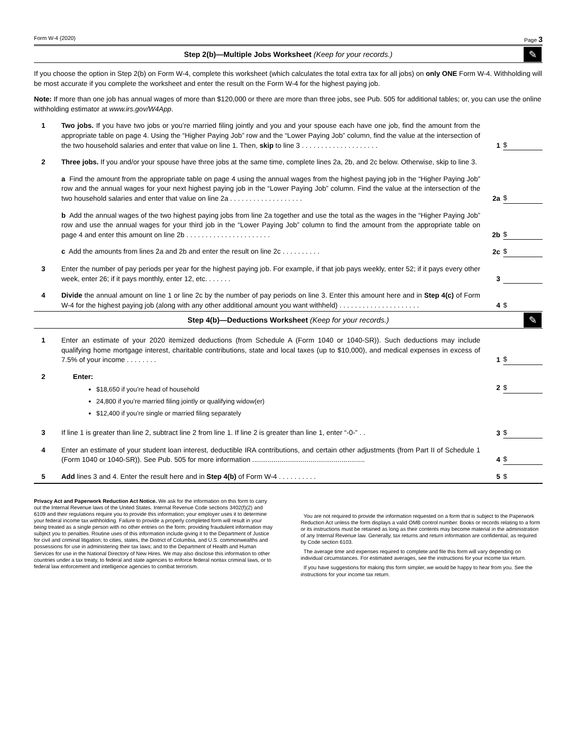Form W-4 (2020) Page 3
Step 2(b)—Multiple Jobs Worksheet (Keep for your records.) ✎
If you choose the option in Step 2(b) on Form W-4, complete this worksheet (which calculates the total extra tax for all jobs) on only ONE Form W-4. Withholding will be most accurate if you complete the worksheet and enter the result on the Form W-4 for the highest paying job.
Note: If more than one job has annual wages of more than $120,000 or there are more than three jobs, see Pub. 505 for additional tables; or, you can use the online withholding estimator at www.irs.gov/W4App.
1 Two jobs. If you have two jobs or you’re married filing jointly and you and your spouse each have one job, find the amount from the appropriate table on page 4. Using the “Higher Paying Job” row and the “Lower Paying Job” column, find the value at the intersection of the two household salaries and enter that value on line 1. Then, skip to line 3 . . . . . . . . . . . . . . . . . . . . 1 $
2 Three jobs. If you and/or your spouse have three jobs at the same time, complete lines 2a, 2b, and 2c below. Otherwise, skip to line 3.
a Find the amount from the appropriate table on page 4 using the annual wages from the highest paying job in the “Higher Paying Job” row and the annual wages for your next highest paying job in the “Lower Paying Job” column. Find the value at the intersection of the two household salaries and enter that value on line 2a . . . . . . . . . . . . . . . . . . . 2a $
b Add the annual wages of the two highest paying jobs from line 2a together and use the total as the wages in the “Higher Paying Job” row and use the annual wages for your third job in the “Lower Paying Job” column to find the amount from the appropriate table on page 4 and enter this amount on line 2b . . . . . . . . . . . . . . . . . . . . . . 2b $
c Add the amounts from lines 2a and 2b and enter the result on line 2c . . . . . . . . . . 2c $
3 Enter the number of pay periods per year for the highest paying job. For example, if that job pays weekly, enter 52; if it pays every other week, enter 26; if it pays monthly, enter 12, etc. . . . . . . 3
4 Divide the annual amount on line 1 or line 2c by the number of pay periods on line 3. Enter this amount here and in Step 4(c) of Form W-4 for the highest paying job (along with any other additional amount you want withheld) . . . . . . . . . . . . . . . . . . . . . 4 $
Step 4(b)—Deductions Worksheet (Keep for your records.) ✎
1 Enter an estimate of your 2020 itemized deductions (from Schedule A (Form 1040 or 1040-SR)). Such deductions may include qualifying home mortgage interest, charitable contributions, state and local taxes (up to $10,000), and medical expenses in excess of 7.5% of your income . . . . . . . . 1 $
2 Enter:
$18,650 if you’re head of household
24,800 if you’re married filing jointly or qualifying widow(er)
$12,400 if you’re single or married filing separately
2 $
3 If line 1 is greater than line 2, subtract line 2 from line 1. If line 2 is greater than line 1, enter “-0-” . . 3 $
4 Enter an estimate of your student loan interest, deductible IRA contributions, and certain other adjustments (from Part II of Schedule 1 (Form 1040 or 1040-SR)). See Pub. 505 for more information .......................................................... 4 $
5 Add lines 3 and 4. Enter the result here and in Step 4(b) of Form W-4 . . . . . . . . . . 5 $
Privacy Act and Paperwork Reduction Act Notice. We ask for the information on this form to carry out the Internal Revenue laws of the United States. Internal Revenue Code sections 3402(f)(2) and 6109 and their regulations require you to provide this information; your employer uses it to determine your federal income tax withholding. Failure to provide a properly completed form will result in your being treated as a single person with no other entries on the form; providing fraudulent information may subject you to penalties. Routine uses of this information include giving it to the Department of Justice for civil and criminal litigation; to cities, states, the District of Columbia, and U.S. commonwealths and possessions for use in administering their tax laws; and to the Department of Health and Human Services for use in the National Directory of New Hires. We may also disclose this information to other countries under a tax treaty, to federal and state agencies to enforce federal nontax criminal laws, or to federal law enforcement and intelligence agencies to combat terrorism.
You are not required to provide the information requested on a form that is subject to the Paperwork Reduction Act unless the form displays a valid OMB control number. Books or records relating to a form or its instructions must be retained as long as their contents may become material in the administration of any Internal Revenue law. Generally, tax returns and return information are confidential, as required by Code section 6103.
The average time and expenses required to complete and file this form will vary depending on individual circumstances. For estimated averages, see the instructions for your income tax return.
If you have suggestions for making this form simpler, we would be happy to hear from you. See the instructions for your income tax return.